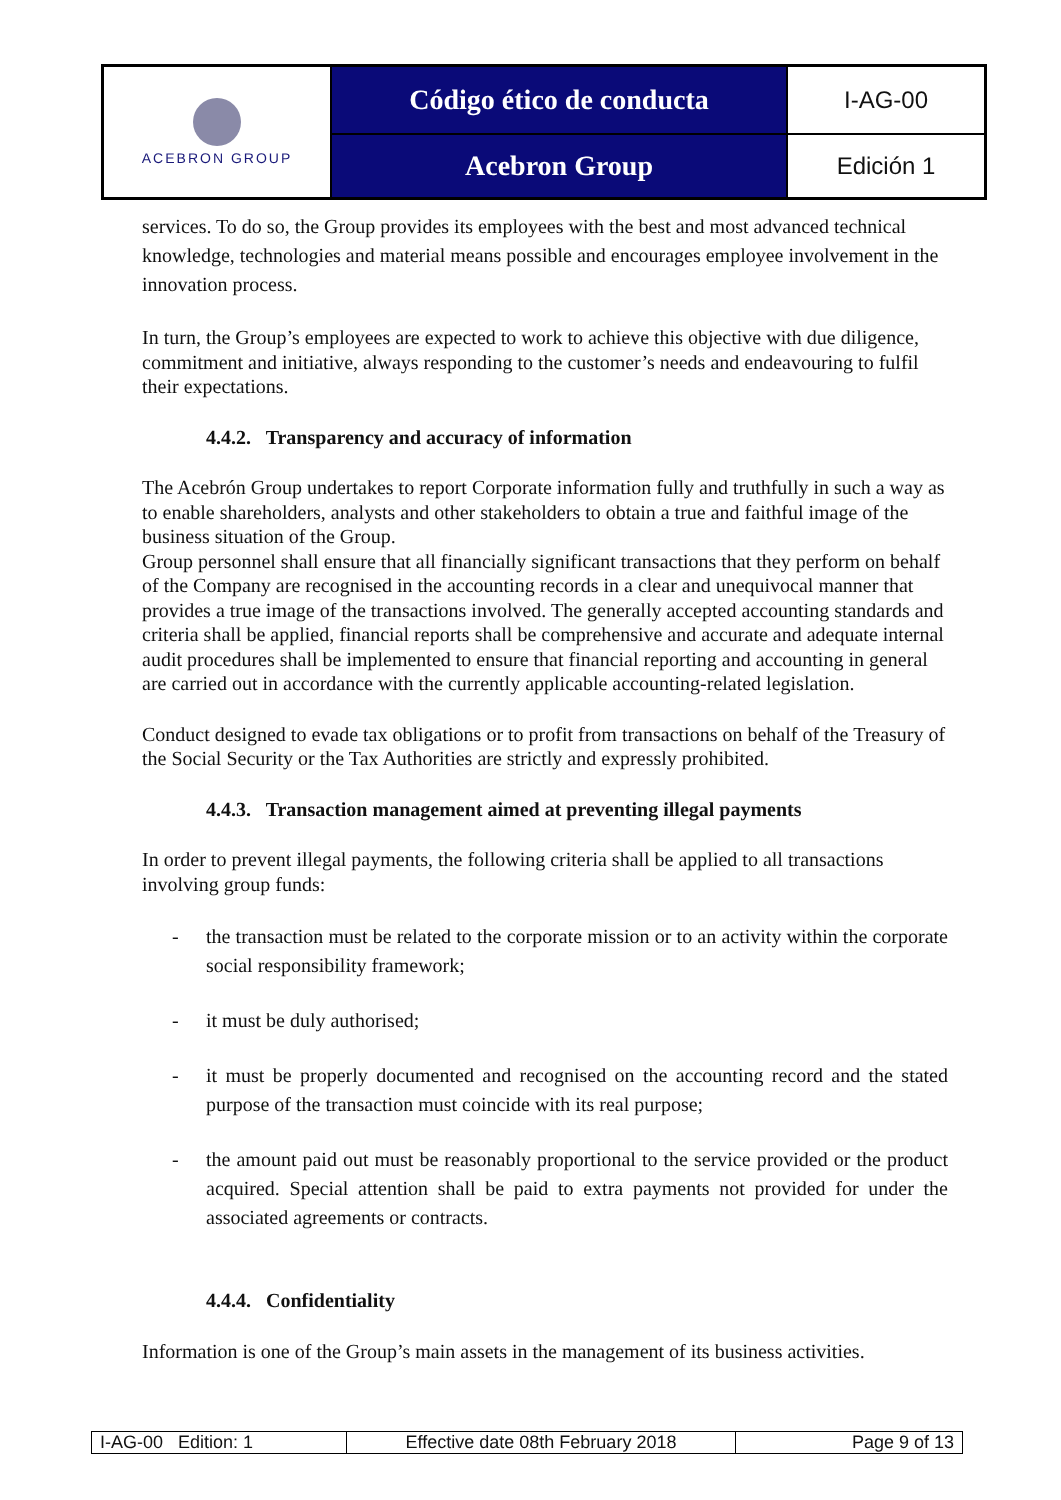| ACEBRON GROUP | Código ético de conducta | I-AG-00 |
| | Acebron Group | Edición 1 |
services. To do so, the Group provides its employees with the best and most advanced technical knowledge, technologies and material means possible and encourages employee involvement in the innovation process.
In turn, the Group’s employees are expected to work to achieve this objective with due diligence, commitment and initiative, always responding to the customer’s needs and endeavouring to fulfil their expectations.
4.4.2. Transparency and accuracy of information
The Acebrón Group undertakes to report Corporate information fully and truthfully in such a way as to enable shareholders, analysts and other stakeholders to obtain a true and faithful image of the business situation of the Group.
Group personnel shall ensure that all financially significant transactions that they perform on behalf of the Company are recognised in the accounting records in a clear and unequivocal manner that provides a true image of the transactions involved. The generally accepted accounting standards and criteria shall be applied, financial reports shall be comprehensive and accurate and adequate internal audit procedures shall be implemented to ensure that financial reporting and accounting in general are carried out in accordance with the currently applicable accounting-related legislation.
Conduct designed to evade tax obligations or to profit from transactions on behalf of the Treasury of the Social Security or the Tax Authorities are strictly and expressly prohibited.
4.4.3. Transaction management aimed at preventing illegal payments
In order to prevent illegal payments, the following criteria shall be applied to all transactions involving group funds:
- the transaction must be related to the corporate mission or to an activity within the corporate social responsibility framework;
- it must be duly authorised;
- it must be properly documented and recognised on the accounting record and the stated purpose of the transaction must coincide with its real purpose;
- the amount paid out must be reasonably proportional to the service provided or the product acquired. Special attention shall be paid to extra payments not provided for under the associated agreements or contracts.
4.4.4. Confidentiality
Information is one of the Group’s main assets in the management of its business activities.
| I-AG-00 Edition: 1 | Effective date 08th February 2018 | Page 9 of 13 |